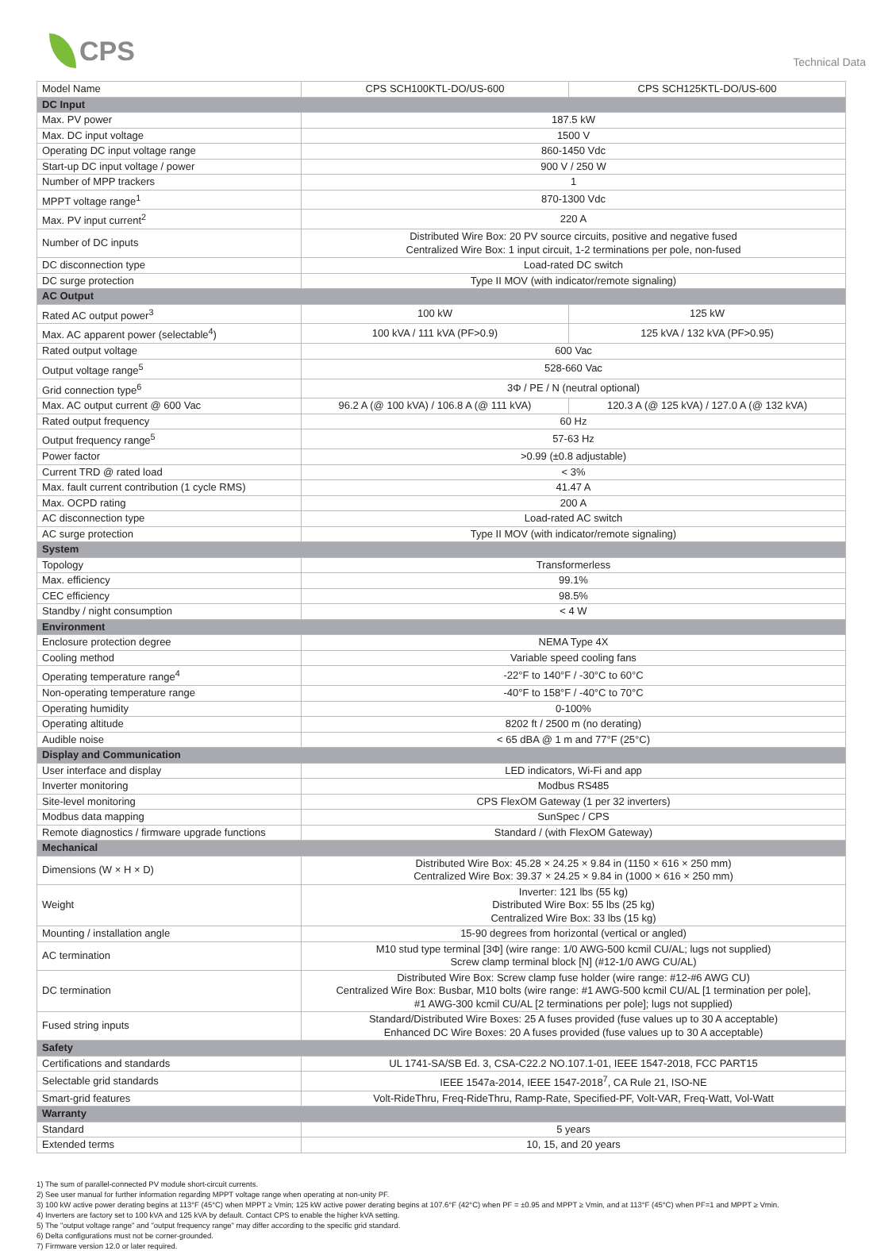CPS
Technical Data
| Model Name | CPS SCH100KTL-DO/US-600 | CPS SCH125KTL-DO/US-600 |
| DC Input | | |
| Max. PV power | 187.5 kW | |
| Max. DC input voltage | 1500 V | |
| Operating DC input voltage range | 860-1450 Vdc | |
| Start-up DC input voltage / power | 900 V / 250 W | |
| Number of MPP trackers | 1 | |
| MPPT voltage range<sup>1</sup> | 870-1300 Vdc | |
| Max. PV input current<sup>2</sup> | 220 A | |
| Number of DC inputs | Distributed Wire Box: 20 PV source circuits, positive and negative fused Centralized Wire Box: 1 input circuit, 1-2 terminations per pole, non-fused | |
| DC disconnection type | Load-rated DC switch | |
| DC surge protection | Type II MOV (with indicator/remote signaling) | |
| AC Output | | |
| Rated AC output power<sup>3</sup> | 100 kW | 125 kW |
| Max. AC apparent power (selectable<sup>4</sup>) | 100 kVA / 111 kVA (PF>0.9) | 125 kVA / 132 kVA (PF>0.95) |
| Rated output voltage | 600 Vac | |
| Output voltage range<sup>5</sup> | 528-660 Vac | |
| Grid connection type<sup>6</sup> | 3Φ / PE / N (neutral optional) | |
| Max. AC output current @ 600 Vac | 96.2 A (@ 100 kVA) / 106.8 A (@ 111 kVA) | 120.3 A (@ 125 kVA) / 127.0 A (@ 132 kVA) |
| Rated output frequency | 60 Hz | |
| Output frequency range<sup>5</sup> | 57-63 Hz | |
| Power factor | >0.99 (±0.8 adjustable) | |
| Current TRD @ rated load | < 3% | |
| Max. fault current contribution (1 cycle RMS) | 41.47 A | |
| Max. OCPD rating | 200 A | |
| AC disconnection type | Load-rated AC switch | |
| AC surge protection | Type II MOV (with indicator/remote signaling) | |
| System | | |
| Topology | Transformerless | |
| Max. efficiency | 99.1% | |
| CEC efficiency | 98.5% | |
| Standby / night consumption | < 4 W | |
| Environment | | |
| Enclosure protection degree | NEMA Type 4X | |
| Cooling method | Variable speed cooling fans | |
| Operating temperature range<sup>4</sup> | -22°F to 140°F / -30°C to 60°C | |
| Non-operating temperature range | -40°F to 158°F / -40°C to 70°C | |
| Operating humidity | 0-100% | |
| Operating altitude | 8202 ft / 2500 m (no derating) | |
| Audible noise | < 65 dBA @ 1 m and 77°F (25°C) | |
| Display and Communication | | |
| User interface and display | LED indicators, Wi-Fi and app | |
| Inverter monitoring | Modbus RS485 | |
| Site-level monitoring | CPS FlexOM Gateway (1 per 32 inverters) | |
| Modbus data mapping | SunSpec / CPS | |
| Remote diagnostics / firmware upgrade functions | Standard / (with FlexOM Gateway) | |
| Mechanical | | |
| Dimensions (W × H × D) | Distributed Wire Box: 45.28 × 24.25 × 9.84 in (1150 × 616 × 250 mm) Centralized Wire Box: 39.37 × 24.25 × 9.84 in (1000 × 616 × 250 mm) | |
| Weight | Inverter: 121 lbs (55 kg) Distributed Wire Box: 55 lbs (25 kg) Centralized Wire Box: 33 lbs (15 kg) | |
| Mounting / installation angle | 15-90 degrees from horizontal (vertical or angled) | |
| AC termination | M10 stud type terminal [3Φ] (wire range: 1/0 AWG-500 kcmil CU/AL; lugs not supplied) Screw clamp terminal block [N] (#12-1/0 AWG CU/AL) | |
| DC termination | Distributed Wire Box: Screw clamp fuse holder (wire range: #12-#6 AWG CU) Centralized Wire Box: Busbar, M10 bolts (wire range: #1 AWG-500 kcmil CU/AL [1 termination per pole], #1 AWG-300 kcmil CU/AL [2 terminations per pole]; lugs not supplied) | |
| Fused string inputs | Standard/Distributed Wire Boxes: 25 A fuses provided (fuse values up to 30 A acceptable) Enhanced DC Wire Boxes: 20 A fuses provided (fuse values up to 30 A acceptable) | |
| Safety | | |
| Certifications and standards | UL 1741-SA/SB Ed. 3, CSA-C22.2 NO.107.1-01, IEEE 1547-2018, FCC PART15 | |
| Selectable grid standards | IEEE 1547a-2014, IEEE 1547-2018<sup>7</sup>, CA Rule 21, ISO-NE | |
| Smart-grid features | Volt-RideThru, Freq-RideThru, Ramp-Rate, Specified-PF, Volt-VAR, Freq-Watt, Vol-Watt | |
| Warranty | | |
| Standard | 5 years | |
| Extended terms | 10, 15, and 20 years | |
1) The sum of parallel-connected PV module short-circuit currents.
2) See user manual for further information regarding MPPT voltage range when operating at non-unity PF.
3) 100 kW active power derating begins at 113°F (45°C) when MPPT ≥ Vmin; 125 kW active power derating begins at 107.6°F (42°C) when PF = ±0.95 and MPPT ≥ Vmin, and at 113°F (45°C) when PF=1 and MPPT ≥ Vmin.
4) Inverters are factory set to 100 kVA and 125 kVA by default. Contact CPS to enable the higher kVA setting.
5) The "output voltage range" and "output frequency range" may differ according to the specific grid standard.
6) Delta configurations must not be corner-grounded.
7) Firmware version 12.0 or later required.